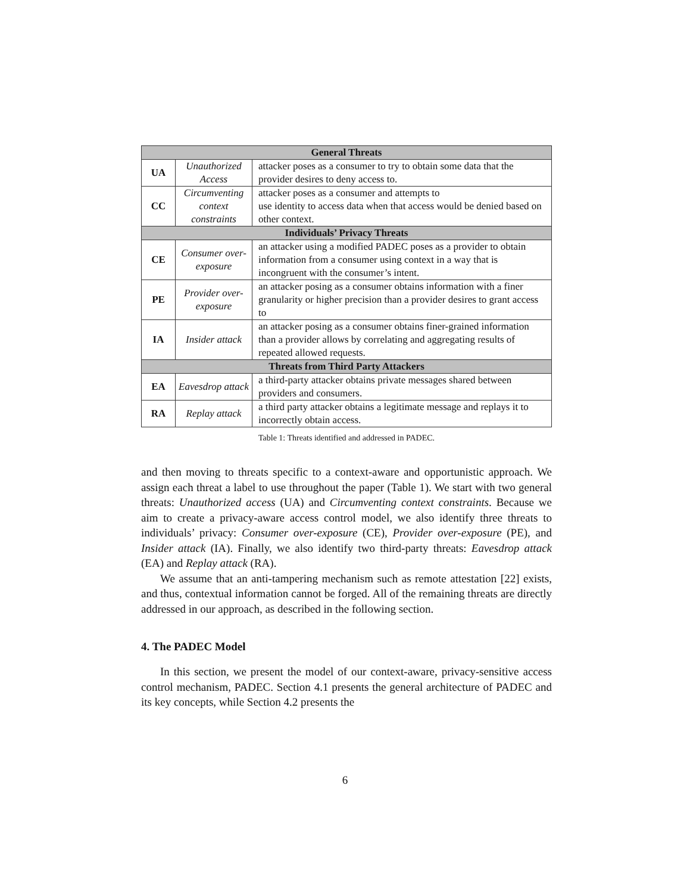| General Threats | | |
| UA | Unauthorized Access | attacker poses as a consumer to try to obtain some data that the provider desires to deny access to. |
| CC | Circumventing context constraints | attacker poses as a consumer and attempts to use identity to access data when that access would be denied based on other context. |
| Individuals’ Privacy Threats | | |
| CE | Consumer over-exposure | an attacker using a modified PADEC poses as a provider to obtain information from a consumer using context in a way that is incongruent with the consumer’s intent. |
| PE | Provider over-exposure | an attacker posing as a consumer obtains information with a finer granularity or higher precision than a provider desires to grant access to |
| IA | Insider attack | an attacker posing as a consumer obtains finer-grained information than a provider allows by correlating and aggregating results of repeated allowed requests. |
| Threats from Third Party Attackers | | |
| EA | Eavesdrop attack | a third-party attacker obtains private messages shared between providers and consumers. |
| RA | Replay attack | a third party attacker obtains a legitimate message and replays it to incorrectly obtain access. |
Table 1: Threats identified and addressed in PADEC.
and then moving to threats specific to a context-aware and opportunistic approach. We assign each threat a label to use throughout the paper (Table 1). We start with two general threats: Unauthorized access (UA) and Circumventing context constraints. Because we aim to create a privacy-aware access control model, we also identify three threats to individuals’ privacy: Consumer over-exposure (CE), Provider over-exposure (PE), and Insider attack (IA). Finally, we also identify two third-party threats: Eavesdrop attack (EA) and Replay attack (RA).
We assume that an anti-tampering mechanism such as remote attestation [22] exists, and thus, contextual information cannot be forged. All of the remaining threats are directly addressed in our approach, as described in the following section.
4. The PADEC Model
In this section, we present the model of our context-aware, privacy-sensitive access control mechanism, PADEC. Section 4.1 presents the general architecture of PADEC and its key concepts, while Section 4.2 presents the
6